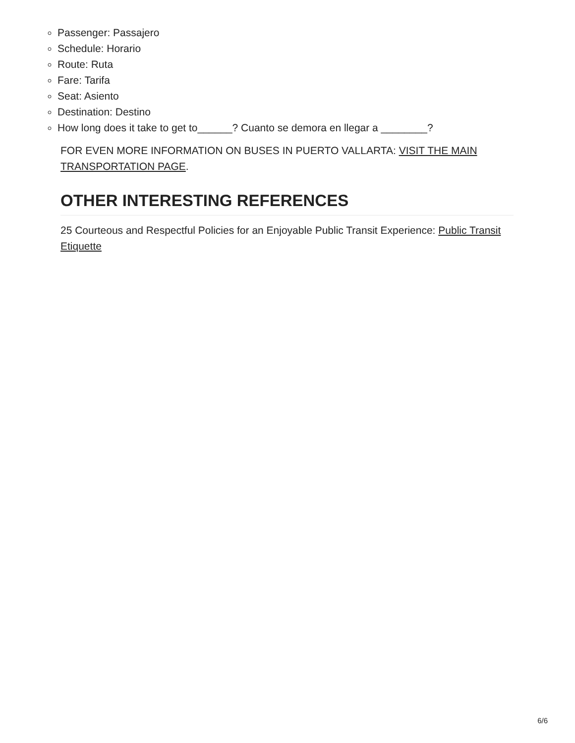Passenger: Passajero
Schedule: Horario
Route: Ruta
Fare: Tarifa
Seat: Asiento
Destination: Destino
How long does it take to get to______? Cuanto se demora en llegar a ________?
FOR EVEN MORE INFORMATION ON BUSES IN PUERTO VALLARTA: VISIT THE MAIN TRANSPORTATION PAGE.
OTHER INTERESTING REFERENCES
25 Courteous and Respectful Policies for an Enjoyable Public Transit Experience: Public Transit Etiquette
6/6